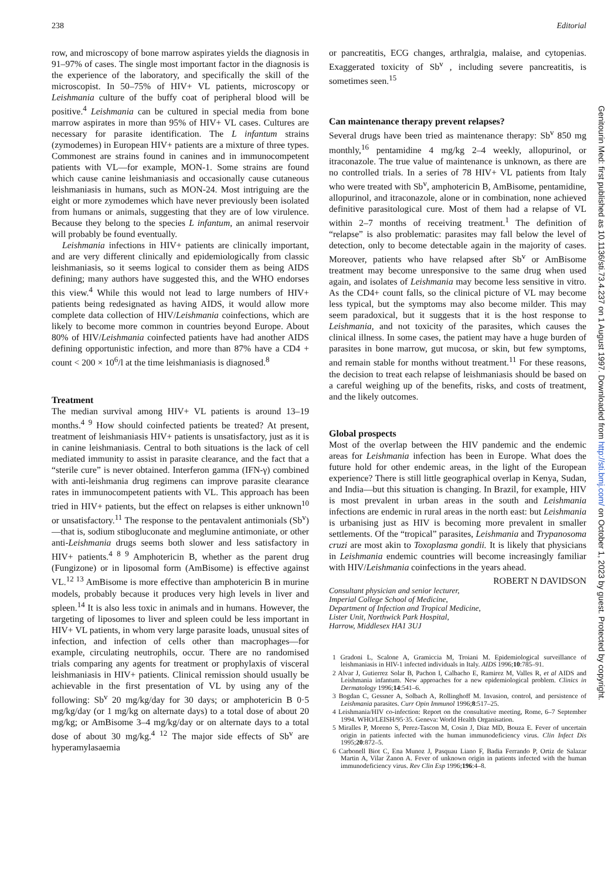238 Editorial
row, and microscopy of bone marrow aspirates yields the diagnosis in 91–97% of cases. The single most important factor in the diagnosis is the experience of the laboratory, and specifically the skill of the microscopist. In 50–75% of HIV+ VL patients, microscopy or Leishmania culture of the buffy coat of peripheral blood will be positive.<sup>4</sup> Leishmania can be cultured in special media from bone marrow aspirates in more than 95% of HIV+ VL cases. Cultures are necessary for parasite identification. The L infantum strains (zymodemes) in European HIV+ patients are a mixture of three types. Commonest are strains found in canines and in immunocompetent patients with VL—for example, MON-1. Some strains are found which cause canine leishmaniasis and occasionally cause cutaneous leishmaniasis in humans, such as MON-24. Most intriguing are the eight or more zymodemes which have never previously been isolated from humans or animals, suggesting that they are of low virulence. Because they belong to the species L infantum, an animal reservoir will probably be found eventually.
Leishmania infections in HIV+ patients are clinically important, and are very different clinically and epidemiologically from classic leishmaniasis, so it seems logical to consider them as being AIDS defining; many authors have suggested this, and the WHO endorses this view.<sup>4</sup> While this would not lead to large numbers of HIV+ patients being redesignated as having AIDS, it would allow more complete data collection of HIV/Leishmania coinfections, which are likely to become more common in countries beyond Europe. About 80% of HIV/Leishmania coinfected patients have had another AIDS defining opportunistic infection, and more than 87% have a CD4 + count < 200 × 10<sup>6</sup>/l at the time leishmaniasis is diagnosed.<sup>8</sup>
Treatment
The median survival among HIV+ VL patients is around 13–19 months.<sup>4 9</sup> How should coinfected patients be treated? At present, treatment of leishmaniasis HIV+ patients is unsatisfactory, just as it is in canine leishmaniasis. Central to both situations is the lack of cell mediated immunity to assist in parasite clearance, and the fact that a “sterile cure” is never obtained. Interferon gamma (IFN-γ) combined with anti-leishmania drug regimens can improve parasite clearance rates in immunocompetent patients with VL. This approach has been tried in HIV+ patients, but the effect on relapses is either unknown<sup>10</sup> or unsatisfactory.<sup>11</sup> The response to the pentavalent antimonials (Sb<sup>v</sup>)—that is, sodium stibogluconate and meglumine antimoniate, or other anti-Leishmania drugs seems both slower and less satisfactory in HIV+ patients.<sup>4 8 9</sup> Amphotericin B, whether as the parent drug (Fungizone) or in liposomal form (AmBisome) is effective against VL.<sup>12 13</sup> AmBisome is more effective than amphotericin B in murine models, probably because it produces very high levels in liver and spleen.<sup>14</sup> It is also less toxic in animals and in humans. However, the targeting of liposomes to liver and spleen could be less important in HIV+ VL patients, in whom very large parasite loads, unusual sites of infection, and infection of cells other than macrophages—for example, circulating neutrophils, occur. There are no randomised trials comparing any agents for treatment or prophylaxis of visceral leishmaniasis in HIV+ patients. Clinical remission should usually be achievable in the first presentation of VL by using any of the following: Sb<sup>v</sup> 20 mg/kg/day for 30 days; or amphotericin B 0·5 mg/kg/day (or 1 mg/kg on alternate days) to a total dose of about 20 mg/kg; or AmBisome 3–4 mg/kg/day or on alternate days to a total dose of about 30 mg/kg.<sup>4 12</sup> The major side effects of Sb<sup>v</sup> are hyperamylasaemia
or pancreatitis, ECG changes, arthralgia, malaise, and cytopenias. Exaggerated toxicity of Sb<sup>v</sup> , including severe pancreatitis, is sometimes seen.<sup>15</sup>
Can maintenance therapy prevent relapses?
Several drugs have been tried as maintenance therapy: Sb<sup>v</sup> 850 mg monthly,<sup>16</sup> pentamidine 4 mg/kg 2–4 weekly, allopurinol, or itraconazole. The true value of maintenance is unknown, as there are no controlled trials. In a series of 78 HIV+ VL patients from Italy who were treated with Sb<sup>v</sup>, amphotericin B, AmBisome, pentamidine, allopurinol, and itraconazole, alone or in combination, none achieved definitive parasitological cure. Most of them had a relapse of VL within 2–7 months of receiving treatment.<sup>1</sup> The definition of “relapse” is also problematic: parasites may fall below the level of detection, only to become detectable again in the majority of cases. Moreover, patients who have relapsed after Sb<sup>v</sup> or AmBisome treatment may become unresponsive to the same drug when used again, and isolates of Leishmania may become less sensitive in vitro. As the CD4+ count falls, so the clinical picture of VL may become less typical, but the symptoms may also become milder. This may seem paradoxical, but it suggests that it is the host response to Leishmania, and not toxicity of the parasites, which causes the clinical illness. In some cases, the patient may have a huge burden of parasites in bone marrow, gut mucosa, or skin, but few symptoms, and remain stable for months without treatment.<sup>11</sup> For these reasons, the decision to treat each relapse of leishmaniasis should be based on a careful weighing up of the benefits, risks, and costs of treatment, and the likely outcomes.
Global prospects
Most of the overlap between the HIV pandemic and the endemic areas for Leishmania infection has been in Europe. What does the future hold for other endemic areas, in the light of the European experience? There is still little geographical overlap in Kenya, Sudan, and India—but this situation is changing. In Brazil, for example, HIV is most prevalent in urban areas in the south and Leishmania infections are endemic in rural areas in the north east: but Leishmania is urbanising just as HIV is becoming more prevalent in smaller settlements. Of the “tropical” parasites, Leishmania and Trypanosoma cruzi are most akin to Toxoplasma gondii. It is likely that physicians in Leishmania endemic countries will become increasingly familiar with HIV/Leishmania coinfections in the years ahead.
ROBERT N DAVIDSON
Consultant physician and senior lecturer,
Imperial College School of Medicine,
Department of Infection and Tropical Medicine,
Lister Unit, Northwick Park Hospital,
Harrow, Middlesex HA1 3UJ
1 Gradoni L, Scalone A, Gramiccia M, Troiani M. Epidemiological surveillance of leishmaniasis in HIV-1 infected individuals in Italy. AIDS 1996;10:785–91.
2 Alvar J, Gutierrez Solar B, Pachon I, Calbacho E, Ramirez M, Valles R, et al AIDS and Leishmania infantum. New approaches for a new epidemiological problem. Clinics in Dermatology 1996;14:541–6.
3 Bogdan C, Gessner A, Solbach A, Rollinghoff M. Invasion, control, and persistence of Leishmania parasites. Curr Opin Immunol 1996;8:517–25.
4 Leishmania/HIV co-infection: Report on the consultative meeting, Rome, 6–7 September 1994. WHO/LEISH/95·35. Geneva: World Health Organisation.
5 Miralles P, Moreno S, Perez-Tascon M, Cosin J, Diaz MD, Bouza E. Fever of uncertain origin in patients infected with the human immunodeficiency virus. Clin Infect Dis 1995;20:872–5.
6 Carbonell Biot C, Ena Munoz J, Pasquau Liano F, Badia Ferrando P, Ortiz de Salazar Martin A, Vilar Zanon A. Fever of unknown origin in patients infected with the human immunodeficiency virus. Rev Clin Esp 1996;196:4–8.
Genitourin Med: first published as 10.1136/sti.73.4.237 on 1 August 1997. Downloaded from http://sti.bmj.com/ on October 1, 2023 by guest. Protected by copyright.